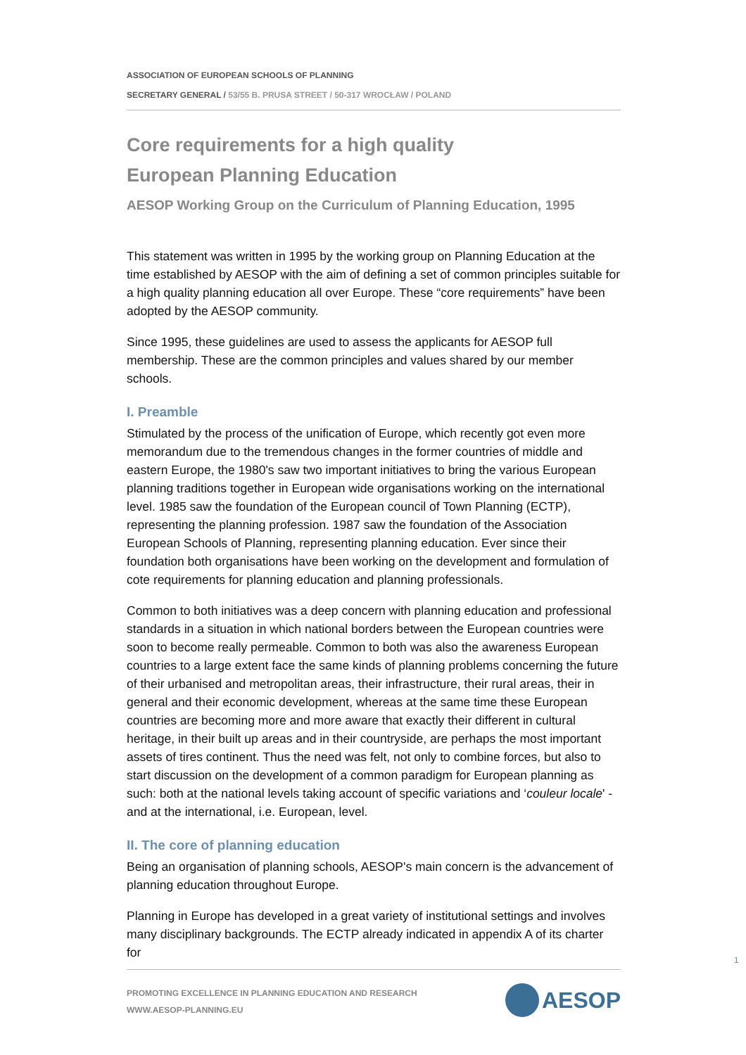ASSOCIATION OF EUROPEAN SCHOOLS OF PLANNING
SECRETARY GENERAL / 53/55 B. PRUSA STREET / 50-317 WROCŁAW / POLAND
Core requirements for a high quality
European Planning Education
AESOP Working Group on the Curriculum of Planning Education, 1995
This statement was written in 1995 by the working group on Planning Education at the time established by AESOP with the aim of defining a set of common principles suitable for a high quality planning education all over Europe. These “core requirements” have been adopted by the AESOP community.
Since 1995, these guidelines are used to assess the applicants for AESOP full membership. These are the common principles and values shared by our member schools.
I. Preamble
Stimulated by the process of the unification of Europe, which recently got even more memorandum due to the tremendous changes in the former countries of middle and eastern Europe, the 1980's saw two important initiatives to bring the various European planning traditions together in European wide organisations working on the international level. 1985 saw the foundation of the European council of Town Planning (ECTP), representing the planning profession. 1987 saw the foundation of the Association European Schools of Planning, representing planning education. Ever since their foundation both organisations have been working on the development and formulation of cote requirements for planning education and planning professionals.
Common to both initiatives was a deep concern with planning education and professional standards in a situation in which national borders between the European countries were soon to become really permeable. Common to both was also the awareness European countries to a large extent face the same kinds of planning problems concerning the future of their urbanised and metropolitan areas, their infrastructure, their rural areas, their in general and their economic development, whereas at the same time these European countries are becoming more and more aware that exactly their different in cultural heritage, in their built up areas and in their countryside, are perhaps the most important assets of tires continent. Thus the need was felt, not only to combine forces, but also to start discussion on the development of a common paradigm for European planning as such: both at the national levels taking account of specific variations and ‘couleur locale' - and at the international, i.e. European, level.
II. The core of planning education
Being an organisation of planning schools, AESOP's main concern is the advancement of planning education throughout Europe.
Planning in Europe has developed in a great variety of institutional settings and involves many disciplinary backgrounds. The ECTP already indicated in appendix A of its charter for
1
PROMOTING EXCELLENCE IN PLANNING EDUCATION AND RESEARCH
WWW.AESOP-PLANNING.EU
AESOP